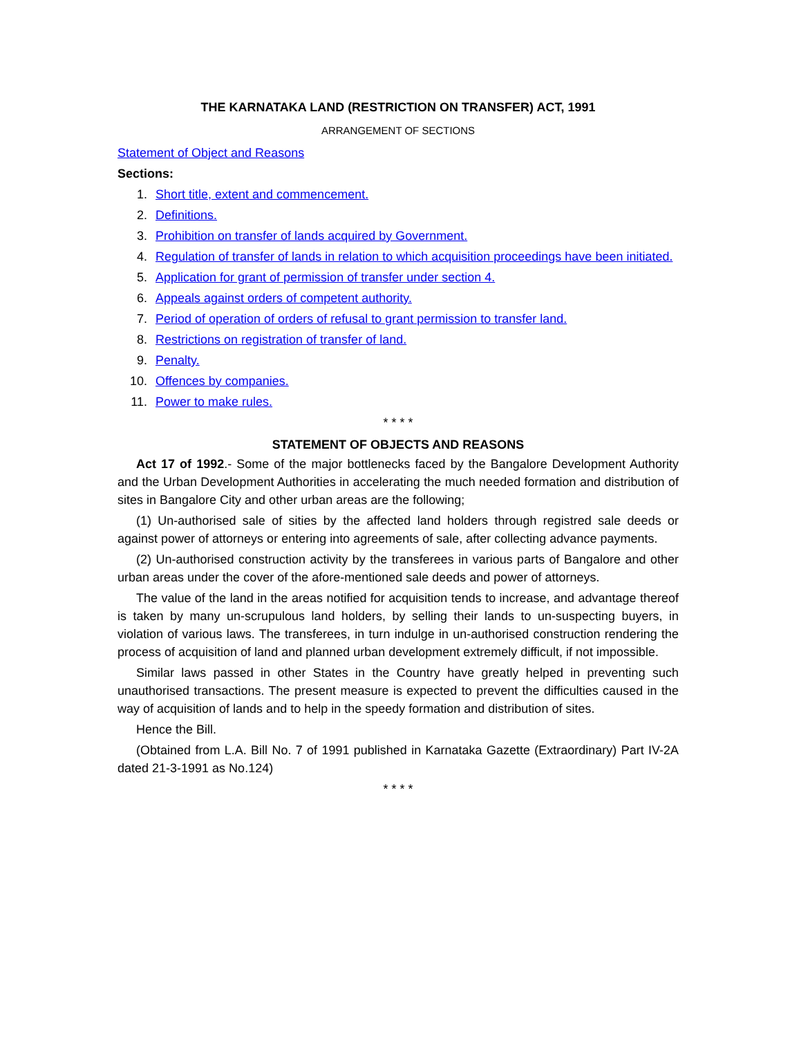THE KARNATAKA LAND (RESTRICTION ON TRANSFER) ACT, 1991
ARRANGEMENT OF SECTIONS
Statement of Object and Reasons
Sections:
1. Short title, extent and commencement.
2. Definitions.
3. Prohibition on transfer of lands acquired by Government.
4. Regulation of transfer of lands in relation to which acquisition proceedings have been initiated.
5. Application for grant of permission of transfer under section 4.
6. Appeals against orders of competent authority.
7. Period of operation of orders of refusal to grant permission to transfer land.
8. Restrictions on registration of transfer of land.
9. Penalty.
10. Offences by companies.
11. Power to make rules.
* * * *
STATEMENT OF OBJECTS AND REASONS
Act 17 of 1992.- Some of the major bottlenecks faced by the Bangalore Development Authority and the Urban Development Authorities in accelerating the much needed formation and distribution of sites in Bangalore City and other urban areas are the following;
(1) Un-authorised sale of sities by the affected land holders through registred sale deeds or against power of attorneys or entering into agreements of sale, after collecting advance payments.
(2) Un-authorised construction activity by the transferees in various parts of Bangalore and other urban areas under the cover of the afore-mentioned sale deeds and power of attorneys.
The value of the land in the areas notified for acquisition tends to increase, and advantage thereof is taken by many un-scrupulous land holders, by selling their lands to un-suspecting buyers, in violation of various laws. The transferees, in turn indulge in un-authorised construction rendering the process of acquisition of land and planned urban development extremely difficult, if not impossible.
Similar laws passed in other States in the Country have greatly helped in preventing such unauthorised transactions. The present measure is expected to prevent the difficulties caused in the way of acquisition of lands and to help in the speedy formation and distribution of sites.
Hence the Bill.
(Obtained from L.A. Bill No. 7 of 1991 published in Karnataka Gazette (Extraordinary) Part IV-2A dated 21-3-1991 as No.124)
* * * *